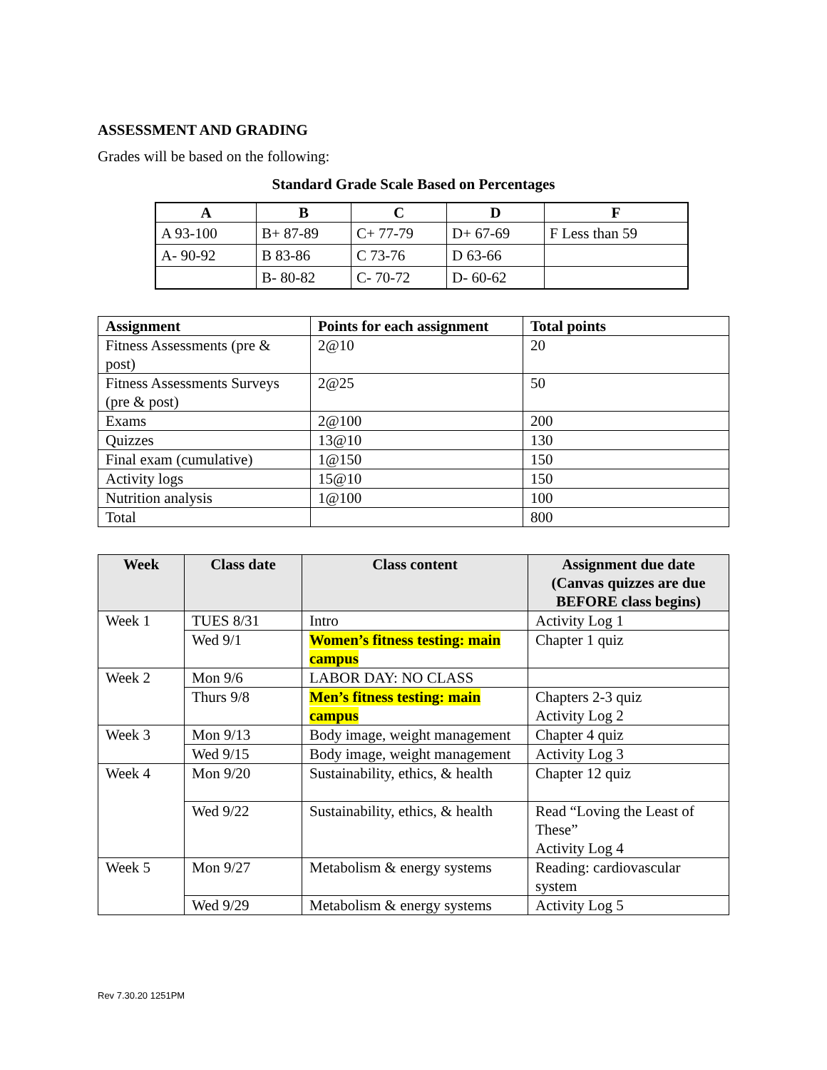ASSESSMENT AND GRADING
Grades will be based on the following:
Standard Grade Scale Based on Percentages
| A | B | C | D | F |
| --- | --- | --- | --- | --- |
| A 93-100 | B+ 87-89 | C+ 77-79 | D+ 67-69 | F Less than 59 |
| A- 90-92 | B 83-86 | C 73-76 | D 63-66 | |
| | B- 80-82 | C- 70-72 | D- 60-62 | |
| Assignment | Points for each assignment | Total points |
| --- | --- | --- |
| Fitness Assessments (pre & post) | 2@10 | 20 |
| Fitness Assessments Surveys (pre & post) | 2@25 | 50 |
| Exams | 2@100 | 200 |
| Quizzes | 13@10 | 130 |
| Final exam (cumulative) | 1@150 | 150 |
| Activity logs | 15@10 | 150 |
| Nutrition analysis | 1@100 | 100 |
| Total | | 800 |
| Week | Class date | Class content | Assignment due date (Canvas quizzes are due BEFORE class begins) |
| --- | --- | --- | --- |
| Week 1 | TUES 8/31 | Intro | Activity Log 1 |
| | Wed 9/1 | Women’s fitness testing: main campus | Chapter 1 quiz |
| Week 2 | Mon 9/6 | LABOR DAY: NO CLASS | |
| | Thurs 9/8 | Men’s fitness testing: main campus | Chapters 2-3 quiz Activity Log 2 |
| Week 3 | Mon 9/13 | Body image, weight management | Chapter 4 quiz |
| | Wed 9/15 | Body image, weight management | Activity Log 3 |
| Week 4 | Mon 9/20 | Sustainability, ethics, & health | Chapter 12 quiz |
| | Wed 9/22 | Sustainability, ethics, & health | Read “Loving the Least of These” Activity Log 4 |
| Week 5 | Mon 9/27 | Metabolism & energy systems | Reading: cardiovascular system |
| | Wed 9/29 | Metabolism & energy systems | Activity Log 5 |
Rev 7.30.20 1251PM